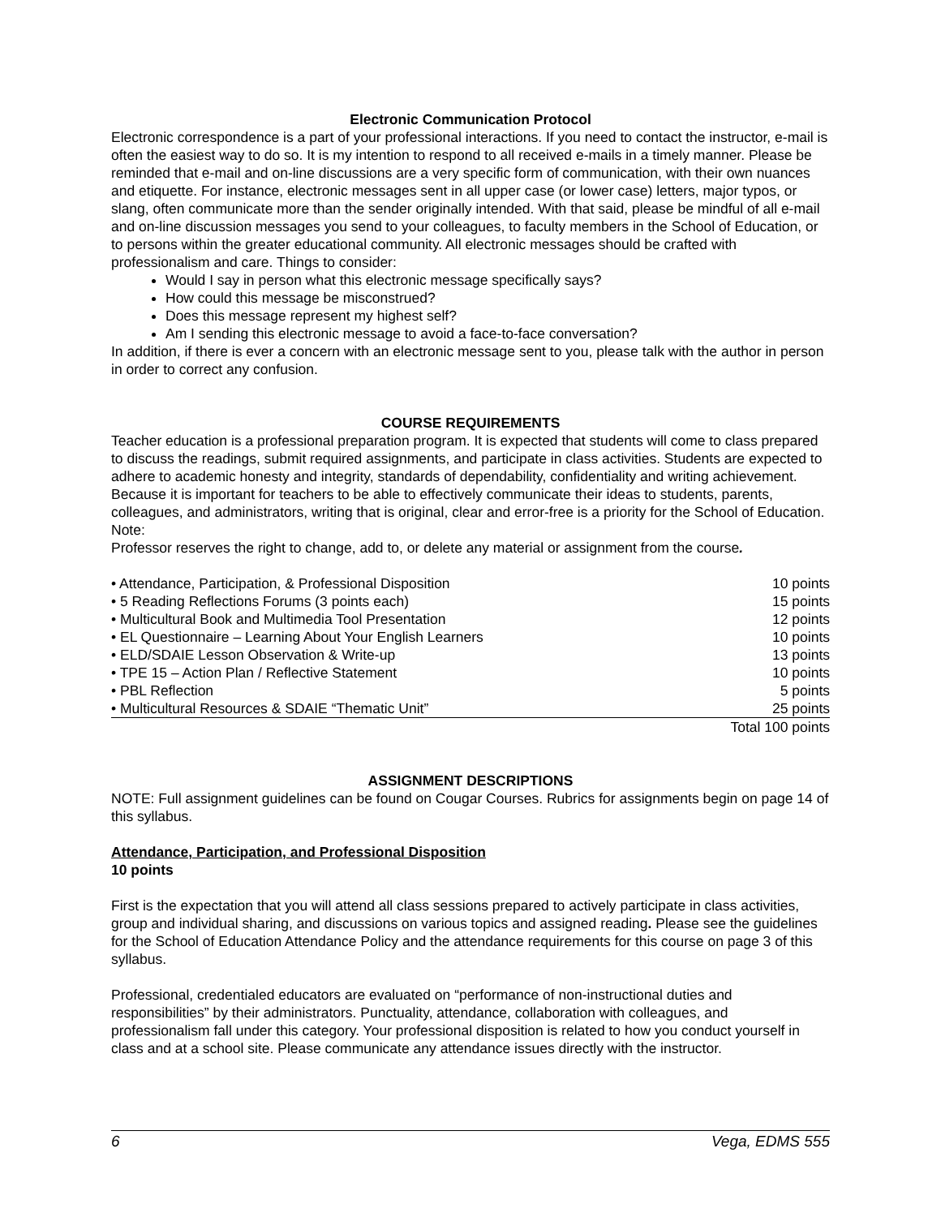Electronic Communication Protocol
Electronic correspondence is a part of your professional interactions. If you need to contact the instructor, e-mail is often the easiest way to do so. It is my intention to respond to all received e-mails in a timely manner. Please be reminded that e-mail and on-line discussions are a very specific form of communication, with their own nuances and etiquette. For instance, electronic messages sent in all upper case (or lower case) letters, major typos, or slang, often communicate more than the sender originally intended. With that said, please be mindful of all e-mail and on-line discussion messages you send to your colleagues, to faculty members in the School of Education, or to persons within the greater educational community. All electronic messages should be crafted with professionalism and care. Things to consider:
Would I say in person what this electronic message specifically says?
How could this message be misconstrued?
Does this message represent my highest self?
Am I sending this electronic message to avoid a face-to-face conversation?
In addition, if there is ever a concern with an electronic message sent to you, please talk with the author in person in order to correct any confusion.
COURSE REQUIREMENTS
Teacher education is a professional preparation program. It is expected that students will come to class prepared to discuss the readings, submit required assignments, and participate in class activities. Students are expected to adhere to academic honesty and integrity, standards of dependability, confidentiality and writing achievement. Because it is important for teachers to be able to effectively communicate their ideas to students, parents, colleagues, and administrators, writing that is original, clear and error-free is a priority for the School of Education. Note:
Professor reserves the right to change, add to, or delete any material or assignment from the course.
| • Attendance, Participation, & Professional Disposition | 10 points |
| • 5 Reading Reflections Forums (3 points each) | 15 points |
| • Multicultural Book and Multimedia Tool Presentation | 12 points |
| • EL Questionnaire – Learning About Your English Learners | 10 points |
| • ELD/SDAIE Lesson Observation & Write-up | 13 points |
| • TPE 15 – Action Plan / Reflective Statement | 10 points |
| • PBL Reflection | 5 points |
| • Multicultural Resources & SDAIE “Thematic Unit” | 25 points |
| | Total 100 points |
ASSIGNMENT DESCRIPTIONS
NOTE: Full assignment guidelines can be found on Cougar Courses. Rubrics for assignments begin on page 14 of this syllabus.
Attendance, Participation, and Professional Disposition
10 points
First is the expectation that you will attend all class sessions prepared to actively participate in class activities, group and individual sharing, and discussions on various topics and assigned reading. Please see the guidelines for the School of Education Attendance Policy and the attendance requirements for this course on page 3 of this syllabus.
Professional, credentialed educators are evaluated on “performance of non-instructional duties and responsibilities” by their administrators. Punctuality, attendance, collaboration with colleagues, and professionalism fall under this category. Your professional disposition is related to how you conduct yourself in class and at a school site. Please communicate any attendance issues directly with the instructor.
6 Vega, EDMS 555